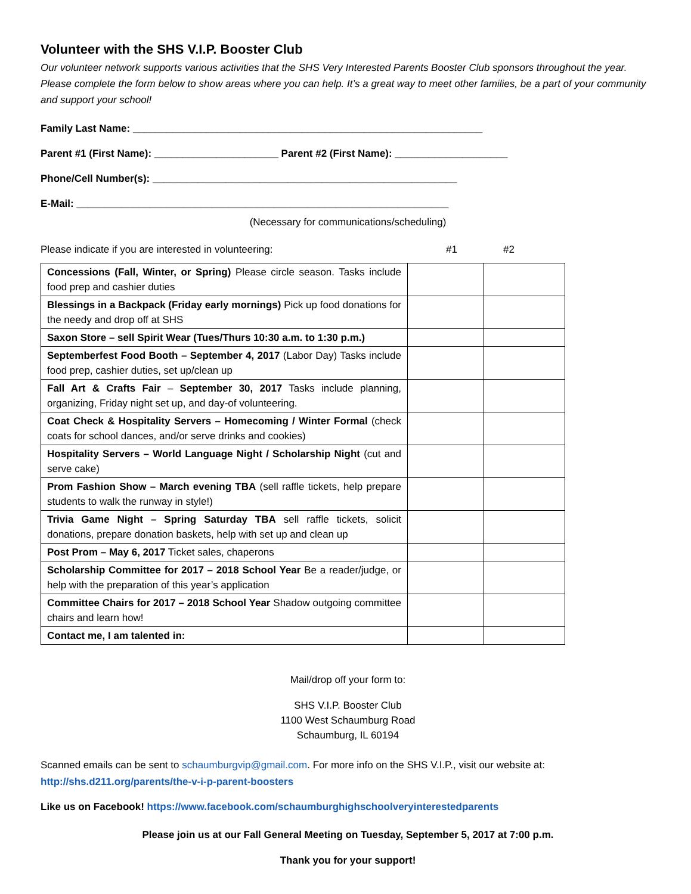Volunteer with the SHS V.I.P. Booster Club
Our volunteer network supports various activities that the SHS Very Interested Parents Booster Club sponsors throughout the year. Please complete the form below to show areas where you can help. It’s a great way to meet other families, be a part of your community and support your school!
Family Last Name: ______________________________________________________________
Parent #1 (First Name): ______________________ Parent #2 (First Name): ____________________
Phone/Cell Number(s): ______________________________________________________
E-Mail: __________________________________________________________________
(Necessary for communications/scheduling)
Please indicate if you are interested in volunteering: #1 #2
| Concessions (Fall, Winter, or Spring) Please circle season. Tasks include food prep and cashier duties | | |
| Blessings in a Backpack (Friday early mornings) Pick up food donations for the needy and drop off at SHS | | |
| Saxon Store – sell Spirit Wear (Tues/Thurs 10:30 a.m. to 1:30 p.m.) | | |
| Septemberfest Food Booth – September 4, 2017 (Labor Day) Tasks include food prep, cashier duties, set up/clean up | | |
| Fall Art & Crafts Fair – September 30, 2017 Tasks include planning, organizing, Friday night set up, and day-of volunteering. | | |
| Coat Check & Hospitality Servers – Homecoming / Winter Formal (check coats for school dances, and/or serve drinks and cookies) | | |
| Hospitality Servers – World Language Night / Scholarship Night (cut and serve cake) | | |
| Prom Fashion Show – March evening TBA (sell raffle tickets, help prepare students to walk the runway in style!) | | |
| Trivia Game Night – Spring Saturday TBA sell raffle tickets, solicit donations, prepare donation baskets, help with set up and clean up | | |
| Post Prom – May 6, 2017 Ticket sales, chaperons | | |
| Scholarship Committee for 2017 – 2018 School Year Be a reader/judge, or help with the preparation of this year’s application | | |
| Committee Chairs for 2017 – 2018 School Year Shadow outgoing committee chairs and learn how! | | |
| Contact me, I am talented in: | | |
Mail/drop off your form to:
SHS V.I.P. Booster Club
1100 West Schaumburg Road
Schaumburg, IL 60194
Scanned emails can be sent to schaumburgvip@gmail.com. For more info on the SHS V.I.P., visit our website at: http://shs.d211.org/parents/the-v-i-p-parent-boosters
Like us on Facebook! https://www.facebook.com/schaumburghighschoolveryinterestedparents
Please join us at our Fall General Meeting on Tuesday, September 5, 2017 at 7:00 p.m.
Thank you for your support!